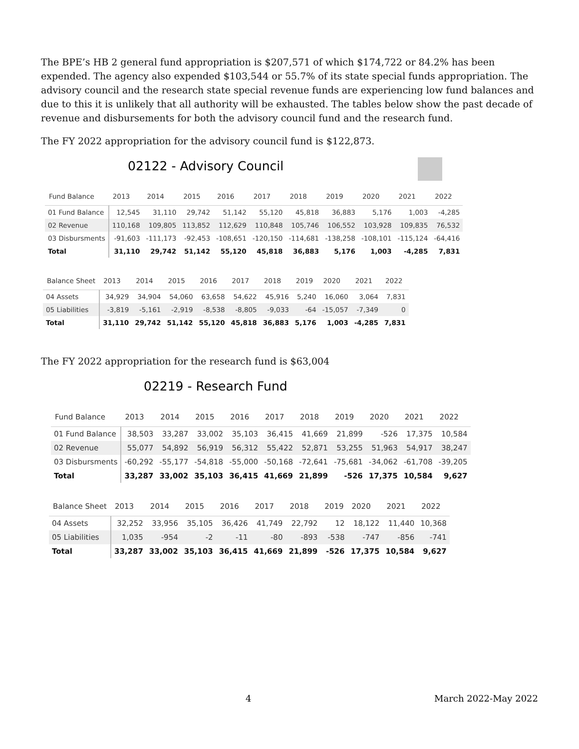The BPE’s HB 2 general fund appropriation is $207,571 of which $174,722 or 84.2% has been expended. The agency also expended $103,544 or 55.7% of its state special funds appropriation. The advisory council and the research state special revenue funds are experiencing low fund balances and due to this it is unlikely that all authority will be exhausted. The tables below show the past decade of revenue and disbursements for both the advisory council fund and the research fund.
The FY 2022 appropriation for the advisory council fund is $122,873.
02122 - Advisory Council
| Fund Balance | 2013 | 2014 | 2015 | 2016 | 2017 | 2018 | 2019 | 2020 | 2021 | 2022 |
| --- | --- | --- | --- | --- | --- | --- | --- | --- | --- | --- |
| 01 Fund Balance | 12,545 | 31,110 | 29,742 | 51,142 | 55,120 | 45,818 | 36,883 | 5,176 | 1,003 | -4,285 |
| 02 Revenue | 110,168 | 109,805 | 113,852 | 112,629 | 110,848 | 105,746 | 106,552 | 103,928 | 109,835 | 76,532 |
| 03 Disbursments | -91,603 | -111,173 | -92,453 | -108,651 | -120,150 | -114,681 | -138,258 | -108,101 | -115,124 | -64,416 |
| Total | 31,110 | 29,742 | 51,142 | 55,120 | 45,818 | 36,883 | 5,176 | 1,003 | -4,285 | 7,831 |
| Balance Sheet | 2013 | 2014 | 2015 | 2016 | 2017 | 2018 | 2019 | 2020 | 2021 | 2022 |
| --- | --- | --- | --- | --- | --- | --- | --- | --- | --- | --- |
| 04 Assets | 34,929 | 34,904 | 54,060 | 63,658 | 54,622 | 45,916 | 5,240 | 16,060 | 3,064 | 7,831 |
| 05 Liabilities | -3,819 | -5,161 | -2,919 | -8,538 | -8,805 | -9,033 | -64 | -15,057 | -7,349 | 0 |
| Total | 31,110 | 29,742 | 51,142 | 55,120 | 45,818 | 36,883 | 5,176 | 1,003 | -4,285 | 7,831 |
The FY 2022 appropriation for the research fund is $63,004
02219 - Research Fund
| Fund Balance | 2013 | 2014 | 2015 | 2016 | 2017 | 2018 | 2019 | 2020 | 2021 | 2022 |
| --- | --- | --- | --- | --- | --- | --- | --- | --- | --- | --- |
| 01 Fund Balance | 38,503 | 33,287 | 33,002 | 35,103 | 36,415 | 41,669 | 21,899 | -526 | 17,375 | 10,584 |
| 02 Revenue | 55,077 | 54,892 | 56,919 | 56,312 | 55,422 | 52,871 | 53,255 | 51,963 | 54,917 | 38,247 |
| 03 Disbursments | -60,292 | -55,177 | -54,818 | -55,000 | -50,168 | -72,641 | -75,681 | -34,062 | -61,708 | -39,205 |
| Total | 33,287 | 33,002 | 35,103 | 36,415 | 41,669 | 21,899 | -526 | 17,375 | 10,584 | 9,627 |
| Balance Sheet | 2013 | 2014 | 2015 | 2016 | 2017 | 2018 | 2019 | 2020 | 2021 | 2022 |
| --- | --- | --- | --- | --- | --- | --- | --- | --- | --- | --- |
| 04 Assets | 32,252 | 33,956 | 35,105 | 36,426 | 41,749 | 22,792 | 12 | 18,122 | 11,440 | 10,368 |
| 05 Liabilities | 1,035 | -954 | -2 | -11 | -80 | -893 | -538 | -747 | -856 | -741 |
| Total | 33,287 | 33,002 | 35,103 | 36,415 | 41,669 | 21,899 | -526 | 17,375 | 10,584 | 9,627 |
4 March 2022-May 2022